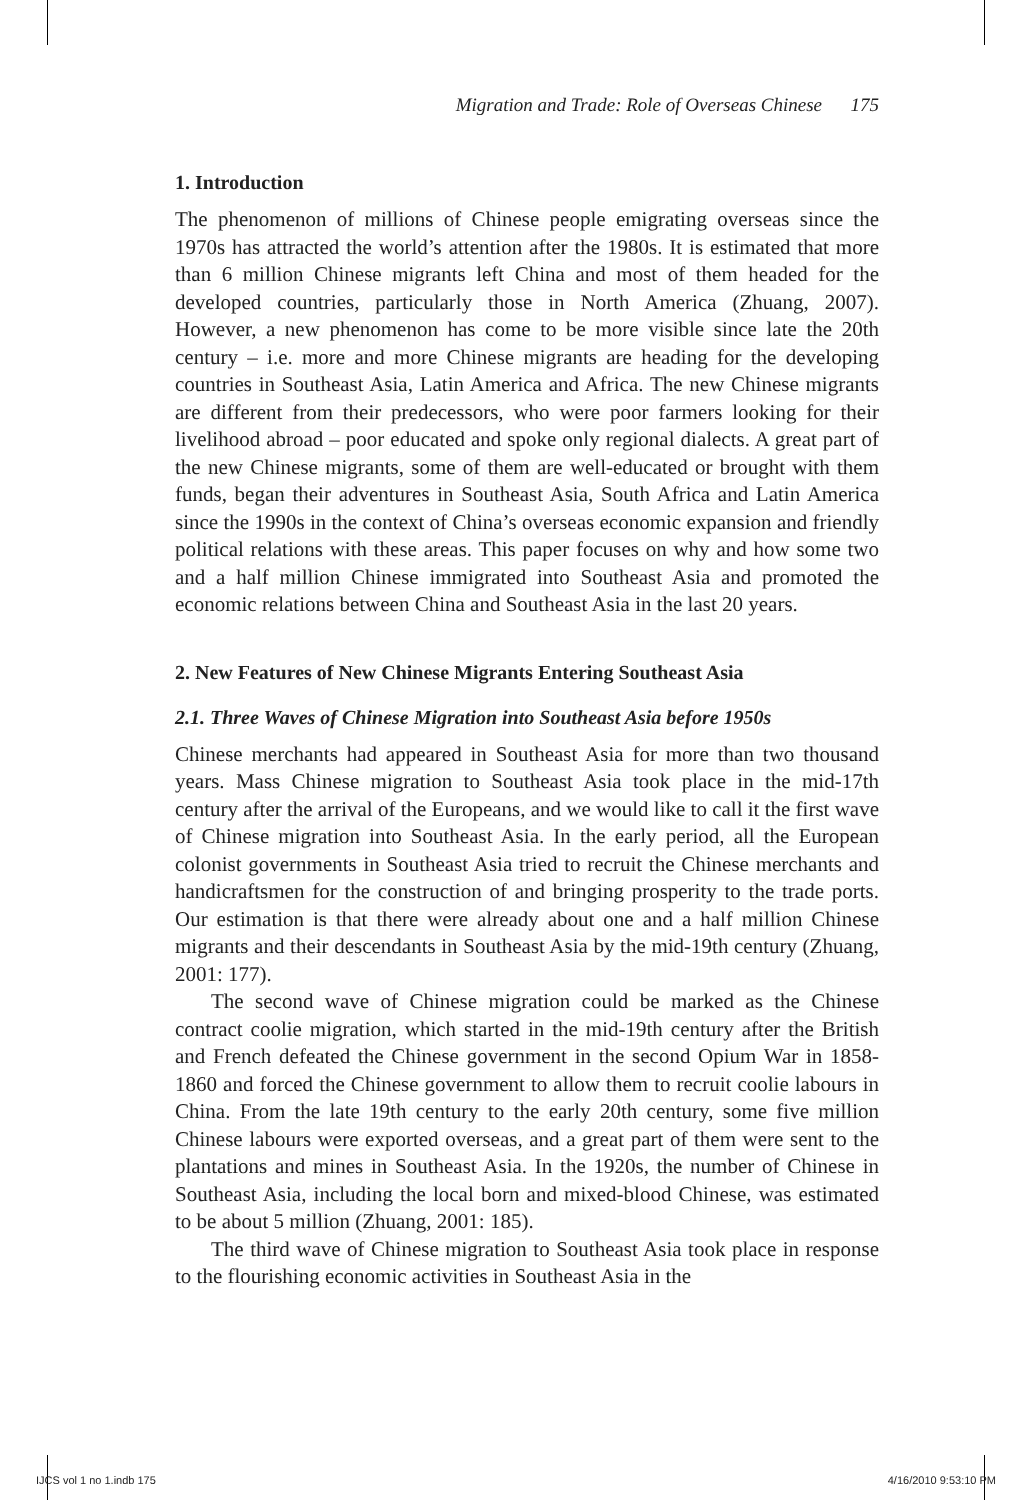Migration and Trade: Role of Overseas Chinese 175
1. Introduction
The phenomenon of millions of Chinese people emigrating overseas since the 1970s has attracted the world’s attention after the 1980s. It is estimated that more than 6 million Chinese migrants left China and most of them headed for the developed countries, particularly those in North America (Zhuang, 2007). However, a new phenomenon has come to be more visible since late the 20th century – i.e. more and more Chinese migrants are heading for the developing countries in Southeast Asia, Latin America and Africa. The new Chinese migrants are different from their predecessors, who were poor farmers looking for their livelihood abroad – poor educated and spoke only regional dialects. A great part of the new Chinese migrants, some of them are well-educated or brought with them funds, began their adventures in Southeast Asia, South Africa and Latin America since the 1990s in the context of China’s overseas economic expansion and friendly political relations with these areas. This paper focuses on why and how some two and a half million Chinese immigrated into Southeast Asia and promoted the economic relations between China and Southeast Asia in the last 20 years.
2. New Features of New Chinese Migrants Entering Southeast Asia
2.1. Three Waves of Chinese Migration into Southeast Asia before 1950s
Chinese merchants had appeared in Southeast Asia for more than two thousand years. Mass Chinese migration to Southeast Asia took place in the mid-17th century after the arrival of the Europeans, and we would like to call it the first wave of Chinese migration into Southeast Asia. In the early period, all the European colonist governments in Southeast Asia tried to recruit the Chinese merchants and handicraftsmen for the construction of and bringing prosperity to the trade ports. Our estimation is that there were already about one and a half million Chinese migrants and their descendants in Southeast Asia by the mid-19th century (Zhuang, 2001: 177).
The second wave of Chinese migration could be marked as the Chinese contract coolie migration, which started in the mid-19th century after the British and French defeated the Chinese government in the second Opium War in 1858-1860 and forced the Chinese government to allow them to recruit coolie labours in China. From the late 19th century to the early 20th century, some five million Chinese labours were exported overseas, and a great part of them were sent to the plantations and mines in Southeast Asia. In the 1920s, the number of Chinese in Southeast Asia, including the local born and mixed-blood Chinese, was estimated to be about 5 million (Zhuang, 2001: 185).
The third wave of Chinese migration to Southeast Asia took place in response to the flourishing economic activities in Southeast Asia in the
IJCS vol 1 no 1.indb 175 4/16/2010 9:53:10 PM